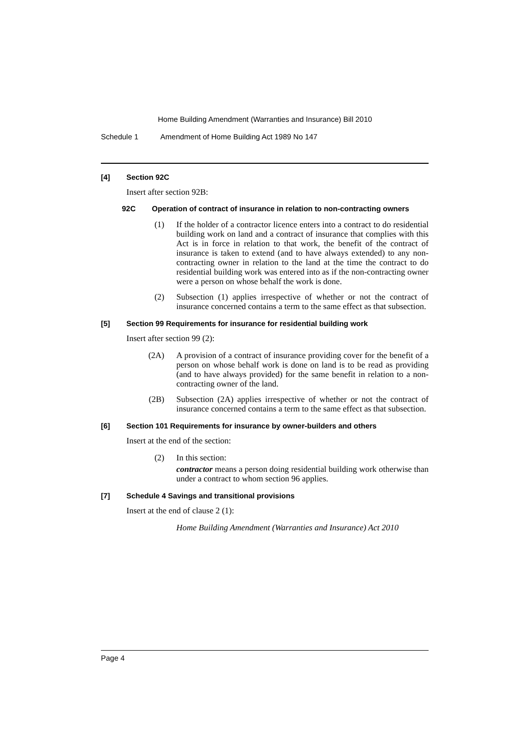Home Building Amendment (Warranties and Insurance) Bill 2010
Schedule 1 Amendment of Home Building Act 1989 No 147
[4] Section 92C
Insert after section 92B:
92C Operation of contract of insurance in relation to non-contracting owners
(1) If the holder of a contractor licence enters into a contract to do residential building work on land and a contract of insurance that complies with this Act is in force in relation to that work, the benefit of the contract of insurance is taken to extend (and to have always extended) to any non-contracting owner in relation to the land at the time the contract to do residential building work was entered into as if the non-contracting owner were a person on whose behalf the work is done.
(2) Subsection (1) applies irrespective of whether or not the contract of insurance concerned contains a term to the same effect as that subsection.
[5] Section 99 Requirements for insurance for residential building work
Insert after section 99 (2):
(2A) A provision of a contract of insurance providing cover for the benefit of a person on whose behalf work is done on land is to be read as providing (and to have always provided) for the same benefit in relation to a non-contracting owner of the land.
(2B) Subsection (2A) applies irrespective of whether or not the contract of insurance concerned contains a term to the same effect as that subsection.
[6] Section 101 Requirements for insurance by owner-builders and others
Insert at the end of the section:
(2) In this section:
contractor means a person doing residential building work otherwise than under a contract to whom section 96 applies.
[7] Schedule 4 Savings and transitional provisions
Insert at the end of clause 2 (1):
Home Building Amendment (Warranties and Insurance) Act 2010
Page 4